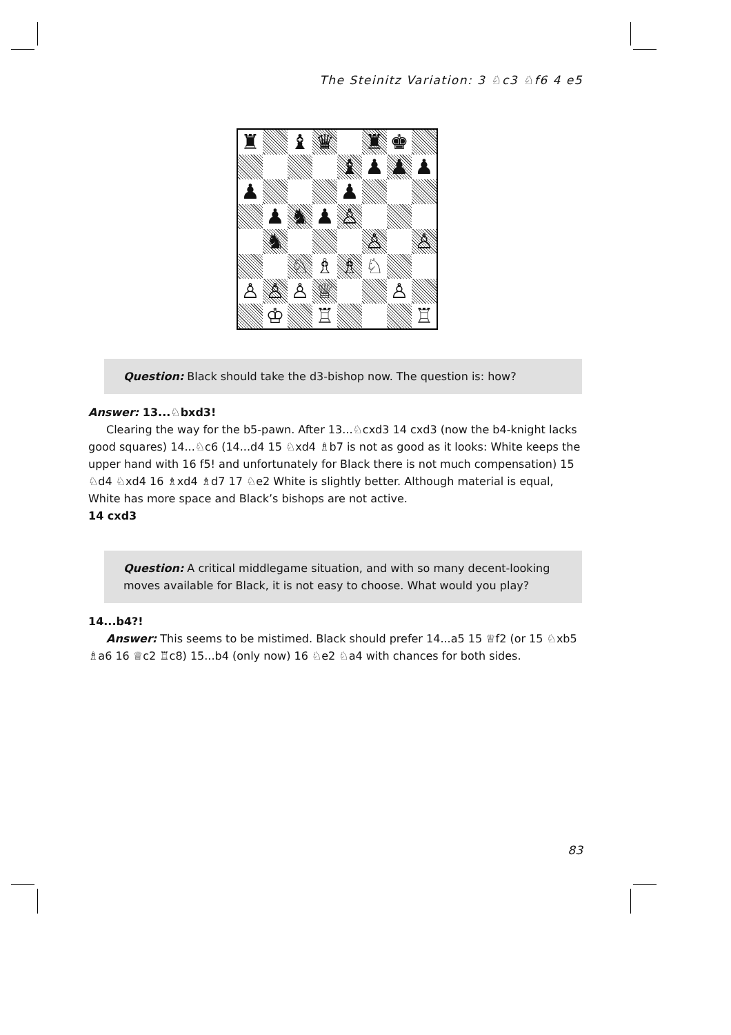The Steinitz Variation: 3 ♘c3 ♘f6 4 e5
♜
♝
♛
♜
♚
♝
♟
♟
♟
♟
♟
♟
♞
♟
♙
♞
♙
♙
♘
♗
♗
♘
♙
♙
♙
♕
♙
♔
♖
♖
Question: Black should take the d3-bishop now. The question is: how?
Answer: 13...♘bxd3!
Clearing the way for the b5-pawn. After 13...♘cxd3 14 cxd3 (now the b4-knight lacks good squares) 14...♘c6 (14...d4 15 ♘xd4 ♗b7 is not as good as it looks: White keeps the upper hand with 16 f5! and unfortunately for Black there is not much compensation) 15 ♘d4 ♘xd4 16 ♗xd4 ♗d7 17 ♘e2 White is slightly better. Although material is equal, White has more space and Black’s bishops are not active.
14 cxd3
Question: A critical middlegame situation, and with so many decent-looking moves available for Black, it is not easy to choose. What would you play?
14...b4?!
Answer: This seems to be mistimed. Black should prefer 14...a5 15 ♕f2 (or 15 ♘xb5 ♗a6 16 ♕c2 ♖c8) 15...b4 (only now) 16 ♘e2 ♘a4 with chances for both sides.
83